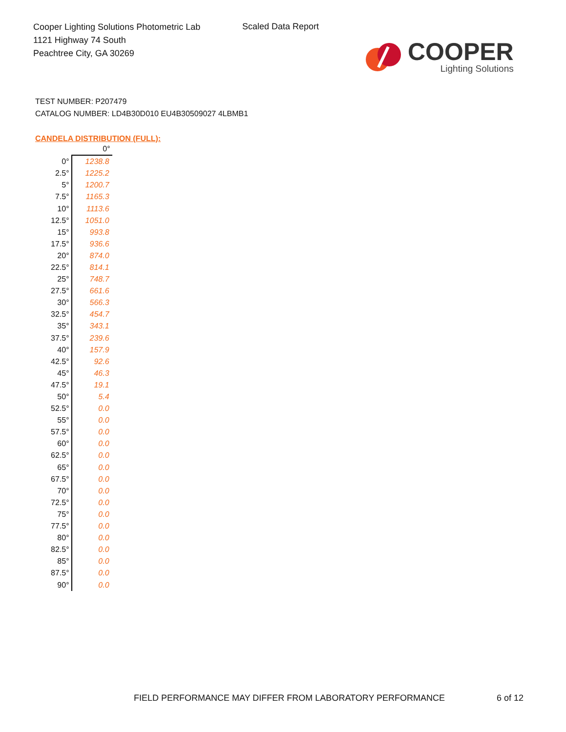Cooper Lighting Solutions Photometric Lab
1121 Highway 74 South
Peachtree City, GA 30269
Scaled Data Report
COOPER
Lighting Solutions
TEST NUMBER: P207479
CATALOG NUMBER: LD4B30D010 EU4B30509027 4LBMB1
CANDELA DISTRIBUTION (FULL):
| | 0° |
| --- | --- |
| 0° | 1238.8 |
| 2.5° | 1225.2 |
| 5° | 1200.7 |
| 7.5° | 1165.3 |
| 10° | 1113.6 |
| 12.5° | 1051.0 |
| 15° | 993.8 |
| 17.5° | 936.6 |
| 20° | 874.0 |
| 22.5° | 814.1 |
| 25° | 748.7 |
| 27.5° | 661.6 |
| 30° | 566.3 |
| 32.5° | 454.7 |
| 35° | 343.1 |
| 37.5° | 239.6 |
| 40° | 157.9 |
| 42.5° | 92.6 |
| 45° | 46.3 |
| 47.5° | 19.1 |
| 50° | 5.4 |
| 52.5° | 0.0 |
| 55° | 0.0 |
| 57.5° | 0.0 |
| 60° | 0.0 |
| 62.5° | 0.0 |
| 65° | 0.0 |
| 67.5° | 0.0 |
| 70° | 0.0 |
| 72.5° | 0.0 |
| 75° | 0.0 |
| 77.5° | 0.0 |
| 80° | 0.0 |
| 82.5° | 0.0 |
| 85° | 0.0 |
| 87.5° | 0.0 |
| 90° | 0.0 |
FIELD PERFORMANCE MAY DIFFER FROM LABORATORY PERFORMANCE
6 of 12